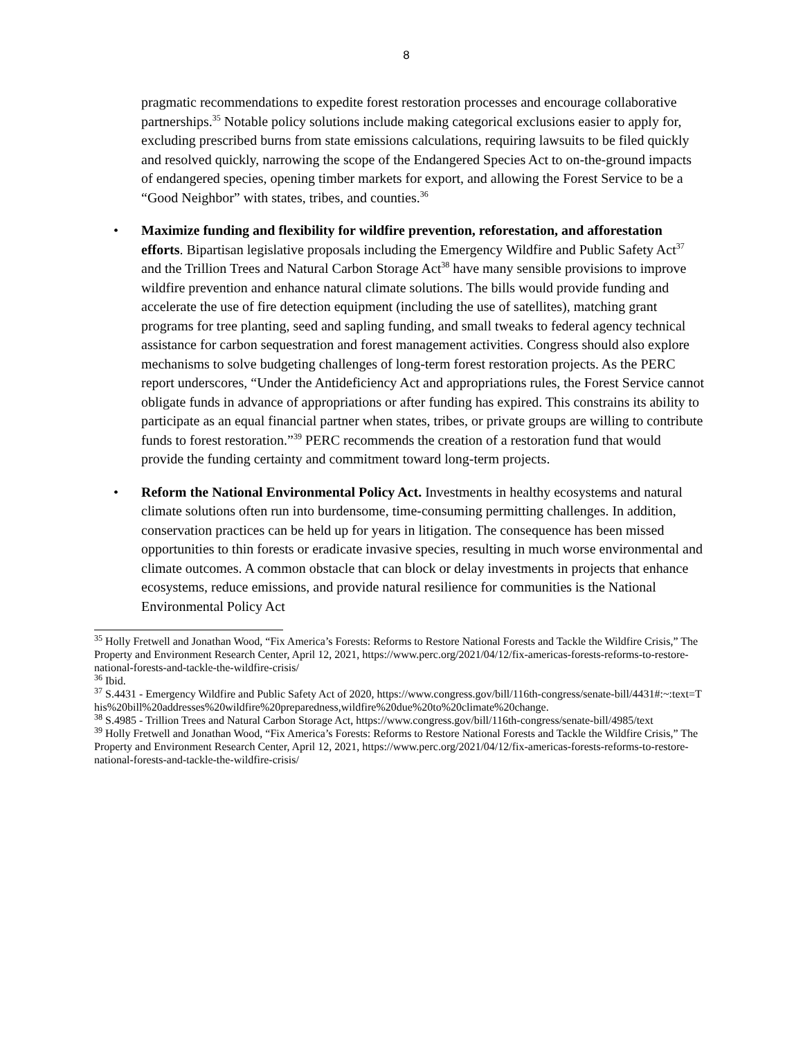8
pragmatic recommendations to expedite forest restoration processes and encourage collaborative partnerships.<sup>35</sup> Notable policy solutions include making categorical exclusions easier to apply for, excluding prescribed burns from state emissions calculations, requiring lawsuits to be filed quickly and resolved quickly, narrowing the scope of the Endangered Species Act to on-the-ground impacts of endangered species, opening timber markets for export, and allowing the Forest Service to be a “Good Neighbor” with states, tribes, and counties.<sup>36</sup>
• Maximize funding and flexibility for wildfire prevention, reforestation, and afforestation efforts. Bipartisan legislative proposals including the Emergency Wildfire and Public Safety Act<sup>37</sup> and the Trillion Trees and Natural Carbon Storage Act<sup>38</sup> have many sensible provisions to improve wildfire prevention and enhance natural climate solutions. The bills would provide funding and accelerate the use of fire detection equipment (including the use of satellites), matching grant programs for tree planting, seed and sapling funding, and small tweaks to federal agency technical assistance for carbon sequestration and forest management activities. Congress should also explore mechanisms to solve budgeting challenges of long-term forest restoration projects. As the PERC report underscores, “Under the Antideficiency Act and appropriations rules, the Forest Service cannot obligate funds in advance of appropriations or after funding has expired. This constrains its ability to participate as an equal financial partner when states, tribes, or private groups are willing to contribute funds to forest restoration.”<sup>39</sup> PERC recommends the creation of a restoration fund that would provide the funding certainty and commitment toward long-term projects.
• Reform the National Environmental Policy Act. Investments in healthy ecosystems and natural climate solutions often run into burdensome, time-consuming permitting challenges. In addition, conservation practices can be held up for years in litigation. The consequence has been missed opportunities to thin forests or eradicate invasive species, resulting in much worse environmental and climate outcomes. A common obstacle that can block or delay investments in projects that enhance ecosystems, reduce emissions, and provide natural resilience for communities is the National Environmental Policy Act
<sup>35</sup> Holly Fretwell and Jonathan Wood, “Fix America’s Forests: Reforms to Restore National Forests and Tackle the Wildfire Crisis,” The Property and Environment Research Center, April 12, 2021, https://www.perc.org/2021/04/12/fix-americas-forests-reforms-to-restore-national-forests-and-tackle-the-wildfire-crisis/
<sup>36</sup> Ibid.
<sup>37</sup> S.4431 - Emergency Wildfire and Public Safety Act of 2020, https://www.congress.gov/bill/116th-congress/senate-bill/4431#:~:text=This%20bill%20addresses%20wildfire%20preparedness,wildfire%20due%20to%20climate%20change.
<sup>38</sup> S.4985 - Trillion Trees and Natural Carbon Storage Act, https://www.congress.gov/bill/116th-congress/senate-bill/4985/text
<sup>39</sup> Holly Fretwell and Jonathan Wood, “Fix America’s Forests: Reforms to Restore National Forests and Tackle the Wildfire Crisis,” The Property and Environment Research Center, April 12, 2021, https://www.perc.org/2021/04/12/fix-americas-forests-reforms-to-restore-national-forests-and-tackle-the-wildfire-crisis/